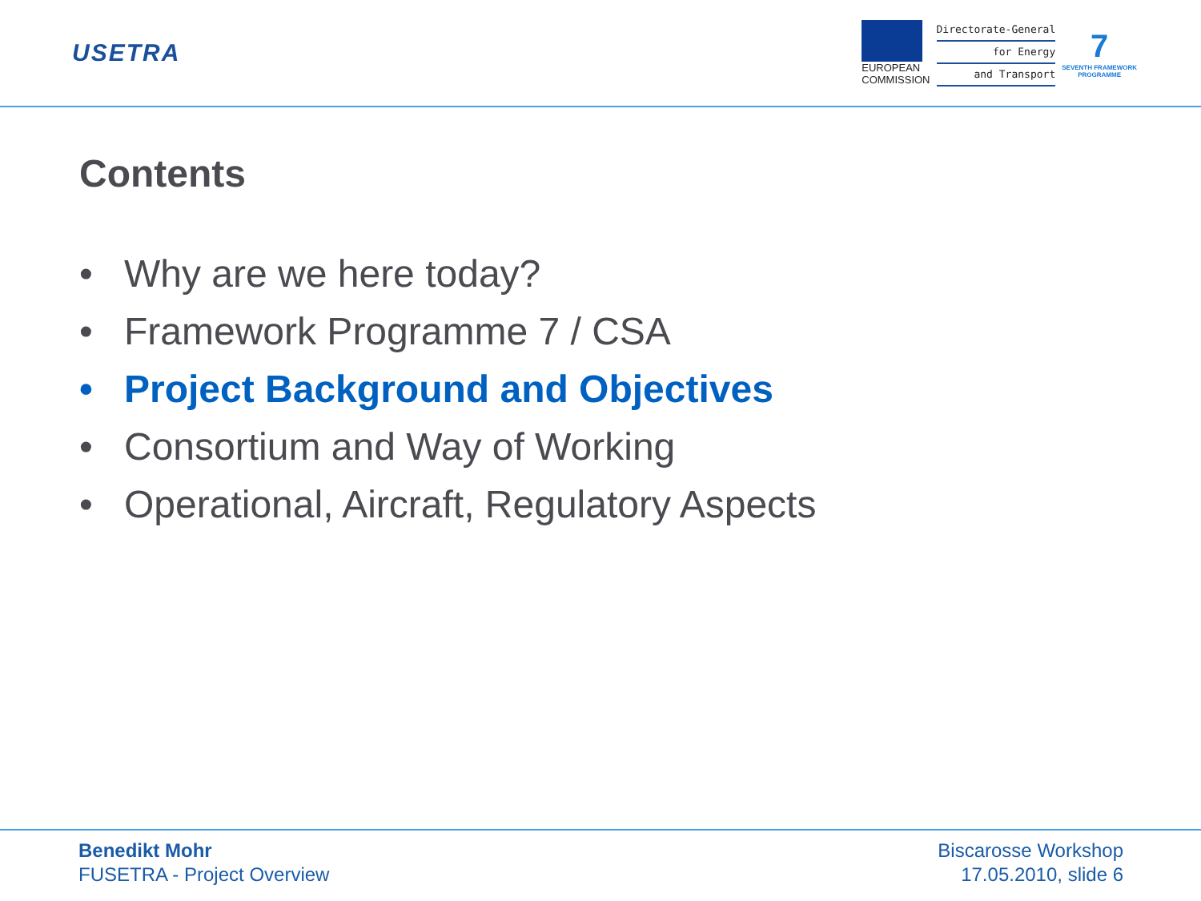USETRA
EUROPEAN
COMMISSION
Directorate-General
for Energy
and Transport
7
SEVENTH FRAMEWORK
PROGRAMME
Contents
• Why are we here today?
• Framework Programme 7 / CSA
• Project Background and Objectives
• Consortium and Way of Working
• Operational, Aircraft, Regulatory Aspects
Benedikt Mohr
FUSETRA - Project Overview
Biscarosse Workshop
17.05.2010, slide 6